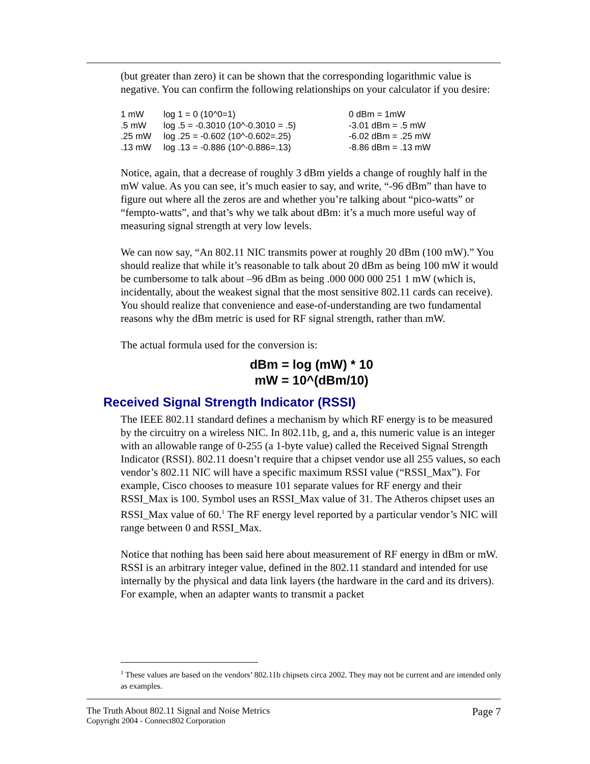(but greater than zero) it can be shown that the corresponding logarithmic value is negative. You can confirm the following relationships on your calculator if you desire:
| 1 mW | log 1 = 0 (10^0=1) | 0 dBm = 1mW |
| .5 mW | log .5 = -0.3010 (10^-0.3010 = .5) | -3.01 dBm = .5 mW |
| .25 mW | log .25 = -0.602 (10^-0.602=.25) | -6.02 dBm = .25 mW |
| .13 mW | log .13 = -0.886 (10^-0.886=.13) | -8.86 dBm = .13 mW |
Notice, again, that a decrease of roughly 3 dBm yields a change of roughly half in the mW value. As you can see, it’s much easier to say, and write, “-96 dBm” than have to figure out where all the zeros are and whether you’re talking about “pico-watts” or “fempto-watts”, and that’s why we talk about dBm: it’s a much more useful way of measuring signal strength at very low levels.
We can now say, “An 802.11 NIC transmits power at roughly 20 dBm (100 mW).” You should realize that while it’s reasonable to talk about 20 dBm as being 100 mW it would be cumbersome to talk about –96 dBm as being .000 000 000 251 1 mW (which is, incidentally, about the weakest signal that the most sensitive 802.11 cards can receive). You should realize that convenience and ease-of-understanding are two fundamental reasons why the dBm metric is used for RF signal strength, rather than mW.
The actual formula used for the conversion is:
dBm = log (mW) * 10
mW = 10^(dBm/10)
Received Signal Strength Indicator (RSSI)
The IEEE 802.11 standard defines a mechanism by which RF energy is to be measured by the circuitry on a wireless NIC. In 802.11b, g, and a, this numeric value is an integer with an allowable range of 0-255 (a 1-byte value) called the Received Signal Strength Indicator (RSSI). 802.11 doesn’t require that a chipset vendor use all 255 values, so each vendor’s 802.11 NIC will have a specific maximum RSSI value (“RSSI_Max”). For example, Cisco chooses to measure 101 separate values for RF energy and their RSSI_Max is 100. Symbol uses an RSSI_Max value of 31. The Atheros chipset uses an RSSI_Max value of 60.<sup>1</sup> The RF energy level reported by a particular vendor’s NIC will range between 0 and RSSI_Max.
Notice that nothing has been said here about measurement of RF energy in dBm or mW. RSSI is an arbitrary integer value, defined in the 802.11 standard and intended for use internally by the physical and data link layers (the hardware in the card and its drivers). For example, when an adapter wants to transmit a packet
<sup>1</sup> These values are based on the vendors’ 802.11b chipsets circa 2002. They may not be current and are intended only as examples.
The Truth About 802.11 Signal and Noise Metrics
Copyright 2004 - Connect802 Corporation
Page 7